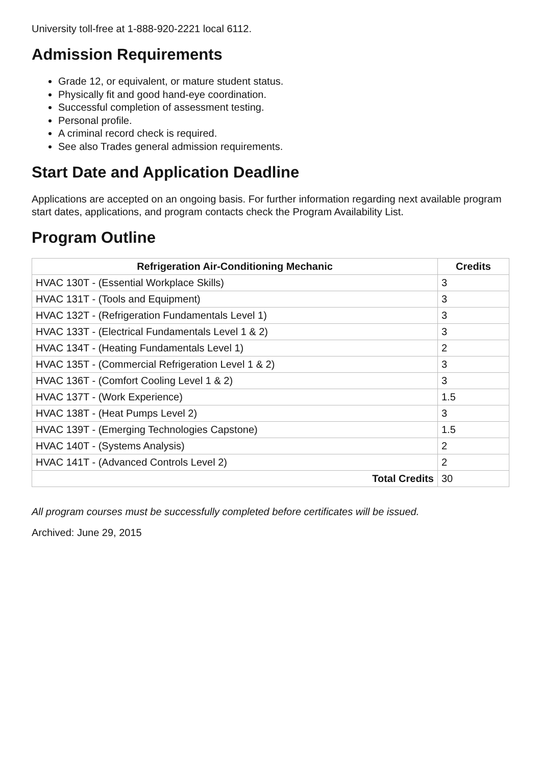University toll-free at 1-888-920-2221 local 6112.
Admission Requirements
Grade 12, or equivalent, or mature student status.
Physically fit and good hand-eye coordination.
Successful completion of assessment testing.
Personal profile.
A criminal record check is required.
See also Trades general admission requirements.
Start Date and Application Deadline
Applications are accepted on an ongoing basis. For further information regarding next available program start dates, applications, and program contacts check the Program Availability List.
Program Outline
| Refrigeration Air-Conditioning Mechanic | Credits |
| --- | --- |
| HVAC 130T - (Essential Workplace Skills) | 3 |
| HVAC 131T - (Tools and Equipment) | 3 |
| HVAC 132T - (Refrigeration Fundamentals Level 1) | 3 |
| HVAC 133T - (Electrical Fundamentals Level 1 & 2) | 3 |
| HVAC 134T - (Heating Fundamentals Level 1) | 2 |
| HVAC 135T - (Commercial Refrigeration Level 1 & 2) | 3 |
| HVAC 136T - (Comfort Cooling Level 1 & 2) | 3 |
| HVAC 137T - (Work Experience) | 1.5 |
| HVAC 138T - (Heat Pumps Level 2) | 3 |
| HVAC 139T - (Emerging Technologies Capstone) | 1.5 |
| HVAC 140T - (Systems Analysis) | 2 |
| HVAC 141T - (Advanced Controls Level 2) | 2 |
| Total Credits | 30 |
All program courses must be successfully completed before certificates will be issued.
Archived: June 29, 2015